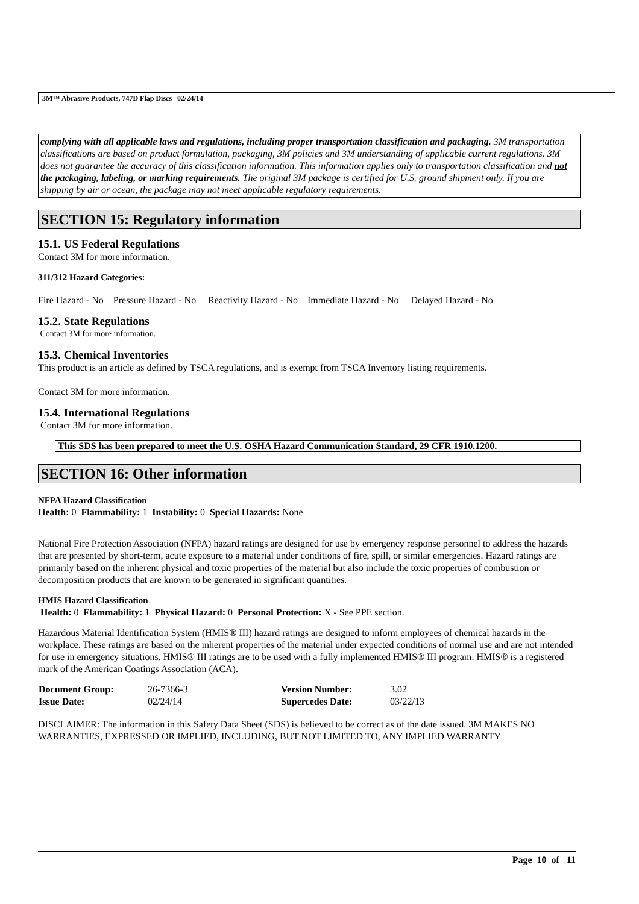3M™ Abrasive Products, 747D Flap Discs 02/24/14
complying with all applicable laws and regulations, including proper transportation classification and packaging. 3M transportation classifications are based on product formulation, packaging, 3M policies and 3M understanding of applicable current regulations. 3M does not guarantee the accuracy of this classification information. This information applies only to transportation classification and not the packaging, labeling, or marking requirements. The original 3M package is certified for U.S. ground shipment only. If you are shipping by air or ocean, the package may not meet applicable regulatory requirements.
SECTION 15: Regulatory information
15.1. US Federal Regulations
Contact 3M for more information.
311/312 Hazard Categories:
Fire Hazard - No Pressure Hazard - No Reactivity Hazard - No Immediate Hazard - No Delayed Hazard - No
15.2. State Regulations
Contact 3M for more information.
15.3. Chemical Inventories
This product is an article as defined by TSCA regulations, and is exempt from TSCA Inventory listing requirements.
Contact 3M for more information.
15.4. International Regulations
Contact 3M for more information.
This SDS has been prepared to meet the U.S. OSHA Hazard Communication Standard, 29 CFR 1910.1200.
SECTION 16: Other information
NFPA Hazard Classification
Health: 0 Flammability: 1 Instability: 0 Special Hazards: None
National Fire Protection Association (NFPA) hazard ratings are designed for use by emergency response personnel to address the hazards that are presented by short-term, acute exposure to a material under conditions of fire, spill, or similar emergencies. Hazard ratings are primarily based on the inherent physical and toxic properties of the material but also include the toxic properties of combustion or decomposition products that are known to be generated in significant quantities.
HMIS Hazard Classification
Health: 0 Flammability: 1 Physical Hazard: 0 Personal Protection: X - See PPE section.
Hazardous Material Identification System (HMIS® III) hazard ratings are designed to inform employees of chemical hazards in the workplace. These ratings are based on the inherent properties of the material under expected conditions of normal use and are not intended for use in emergency situations. HMIS® III ratings are to be used with a fully implemented HMIS® III program. HMIS® is a registered mark of the American Coatings Association (ACA).
| Document Group: | 26-7366-3 | Version Number: | 3.02 |
| Issue Date: | 02/24/14 | Supercedes Date: | 03/22/13 |
DISCLAIMER: The information in this Safety Data Sheet (SDS) is believed to be correct as of the date issued. 3M MAKES NO WARRANTIES, EXPRESSED OR IMPLIED, INCLUDING, BUT NOT LIMITED TO, ANY IMPLIED WARRANTY
Page 10 of 11